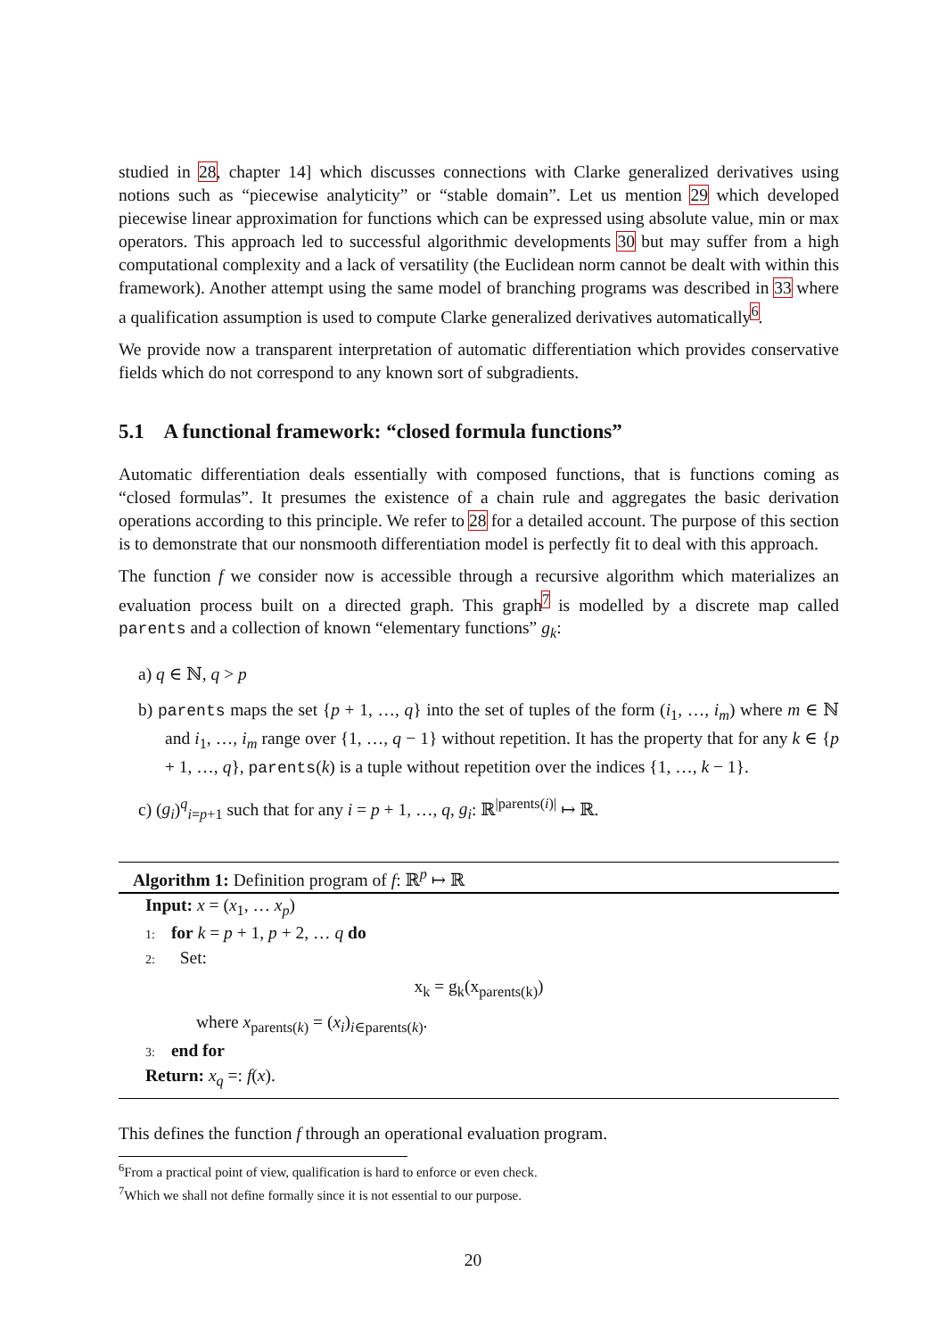studied in 28, chapter 14] which discusses connections with Clarke generalized derivatives using notions such as “piecewise analyticity” or “stable domain”. Let us mention 29 which developed piecewise linear approximation for functions which can be expressed using absolute value, min or max operators. This approach led to successful algorithmic developments 30 but may suffer from a high computational complexity and a lack of versatility (the Euclidean norm cannot be dealt with within this framework). Another attempt using the same model of branching programs was described in 33 where a qualification assumption is used to compute Clarke generalized derivatives automatically<sup>6</sup>.
We provide now a transparent interpretation of automatic differentiation which provides conservative fields which do not correspond to any known sort of subgradients.
5.1 A functional framework: “closed formula functions”
Automatic differentiation deals essentially with composed functions, that is functions coming as “closed formulas”. It presumes the existence of a chain rule and aggregates the basic derivation operations according to this principle. We refer to 28 for a detailed account. The purpose of this section is to demonstrate that our nonsmooth differentiation model is perfectly fit to deal with this approach.
The function f we consider now is accessible through a recursive algorithm which materializes an evaluation process built on a directed graph. This graph<sup>7</sup> is modelled by a discrete map called parents and a collection of known “elementary functions” g<sub>k</sub>:
a) q ∈ ℕ, q > p
b) parents maps the set {p + 1, …, q} into the set of tuples of the form (i<sub>1</sub>, …, i<sub>m</sub>) where m ∈ ℕ and i<sub>1</sub>, …, i<sub>m</sub> range over {1, …, q − 1} without repetition. It has the property that for any k ∈ {p + 1, …, q}, parents(k) is a tuple without repetition over the indices {1, …, k − 1}.
c) (g<sub>i</sub>)<sup>q</sup><sub>i=p+1</sub> such that for any i = p + 1, …, q, g<sub>i</sub>: ℝ<sup>|parents(i)|</sup> ↦ ℝ.
Algorithm 1: Definition program of f: ℝ<sup>p</sup> ↦ ℝ
Input: x = (x<sub>1</sub>, … x<sub>p</sub>)
1: for k = p + 1, p + 2, … q do
2: Set:
x<sub>k</sub> = g<sub>k</sub>(x<sub>parents(k)</sub>)
where x<sub>parents(k)</sub> = (x<sub>i</sub>)<sub>i∈parents(k)</sub>.
3: end for
Return: x<sub>q</sub> =: f(x).
This defines the function f through an operational evaluation program.
<sup>6</sup> From a practical point of view, qualification is hard to enforce or even check.
<sup>7</sup> Which we shall not define formally since it is not essential to our purpose.
20